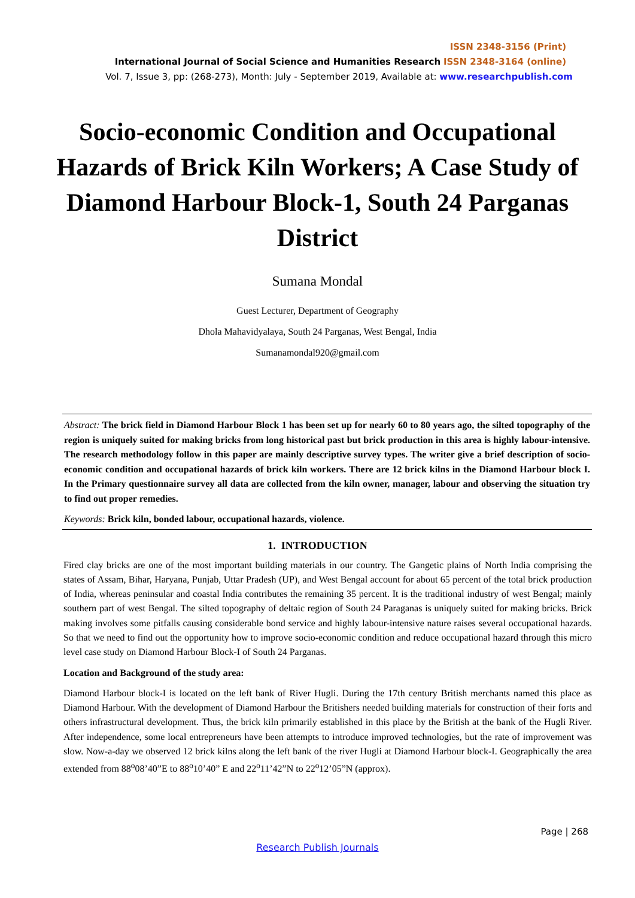ISSN 2348-3156 (Print)
International Journal of Social Science and Humanities Research ISSN 2348-3164 (online)
Vol. 7, Issue 3, pp: (268-273), Month: July - September 2019, Available at: www.researchpublish.com
Socio-economic Condition and Occupational Hazards of Brick Kiln Workers; A Case Study of Diamond Harbour Block-1, South 24 Parganas District
Sumana Mondal
Guest Lecturer, Department of Geography
Dhola Mahavidyalaya, South 24 Parganas, West Bengal, India
Sumanamondal920@gmail.com
Abstract: The brick field in Diamond Harbour Block 1 has been set up for nearly 60 to 80 years ago, the silted topography of the region is uniquely suited for making bricks from long historical past but brick production in this area is highly labour-intensive. The research methodology follow in this paper are mainly descriptive survey types. The writer give a brief description of socio-economic condition and occupational hazards of brick kiln workers. There are 12 brick kilns in the Diamond Harbour block I. In the Primary questionnaire survey all data are collected from the kiln owner, manager, labour and observing the situation try to find out proper remedies.
Keywords: Brick kiln, bonded labour, occupational hazards, violence.
1. INTRODUCTION
Fired clay bricks are one of the most important building materials in our country. The Gangetic plains of North India comprising the states of Assam, Bihar, Haryana, Punjab, Uttar Pradesh (UP), and West Bengal account for about 65 percent of the total brick production of India, whereas peninsular and coastal India contributes the remaining 35 percent. It is the traditional industry of west Bengal; mainly southern part of west Bengal. The silted topography of deltaic region of South 24 Paraganas is uniquely suited for making bricks. Brick making involves some pitfalls causing considerable bond service and highly labour-intensive nature raises several occupational hazards. So that we need to find out the opportunity how to improve socio-economic condition and reduce occupational hazard through this micro level case study on Diamond Harbour Block-I of South 24 Parganas.
Location and Background of the study area:
Diamond Harbour block-I is located on the left bank of River Hugli. During the 17th century British merchants named this place as Diamond Harbour. With the development of Diamond Harbour the Britishers needed building materials for construction of their forts and others infrastructural development. Thus, the brick kiln primarily established in this place by the British at the bank of the Hugli River. After independence, some local entrepreneurs have been attempts to introduce improved technologies, but the rate of improvement was slow. Now-a-day we observed 12 brick kilns along the left bank of the river Hugli at Diamond Harbour block-I. Geographically the area extended from 88<sup>o</sup>08’40”E to 88<sup>o</sup>10’40” E and 22<sup>o</sup>11’42”N to 22<sup>o</sup>12’05”N (approx).
Page | 268
Research Publish Journals